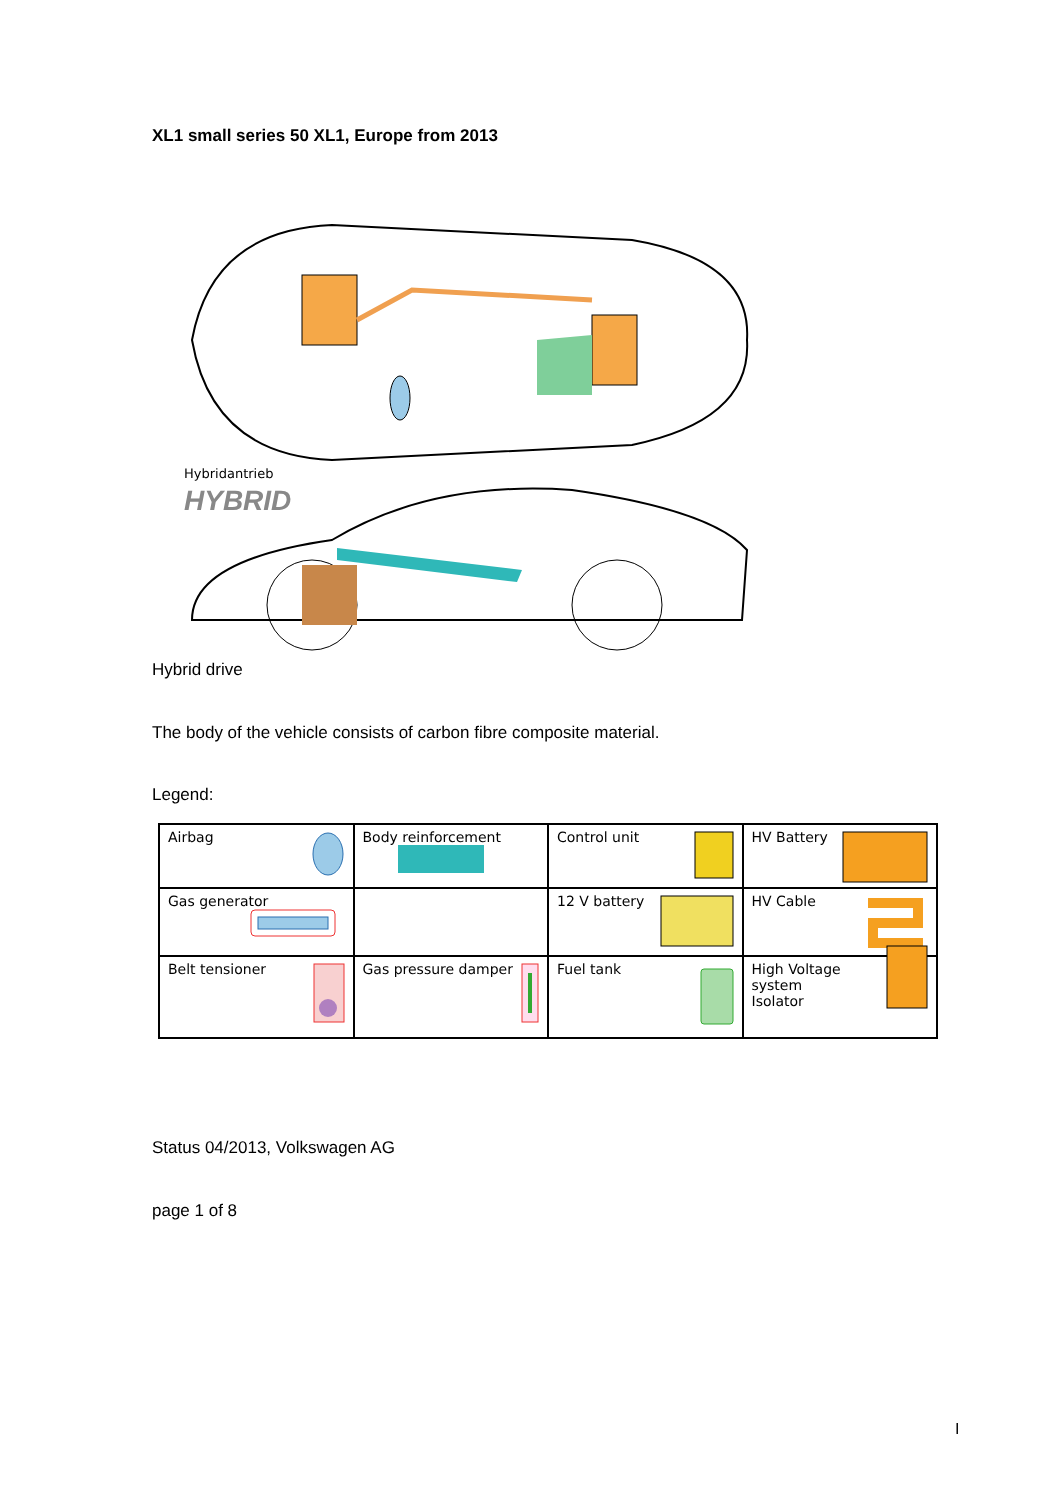XL1 small series 50 XL1, Europe from 2013
Hybridantrieb
HYBRID
Hybrid drive
The body of the vehicle consists of carbon fibre composite material.
Legend:
| Airbag | Body reinforcement | Control unit | HV Battery |
| Gas generator | | 12 V battery | HV Cable |
| Belt tensioner | Gas pressure damper | Fuel tank | High Voltage system Isolator |
Status 04/2013, Volkswagen AG
page 1 of 8
I